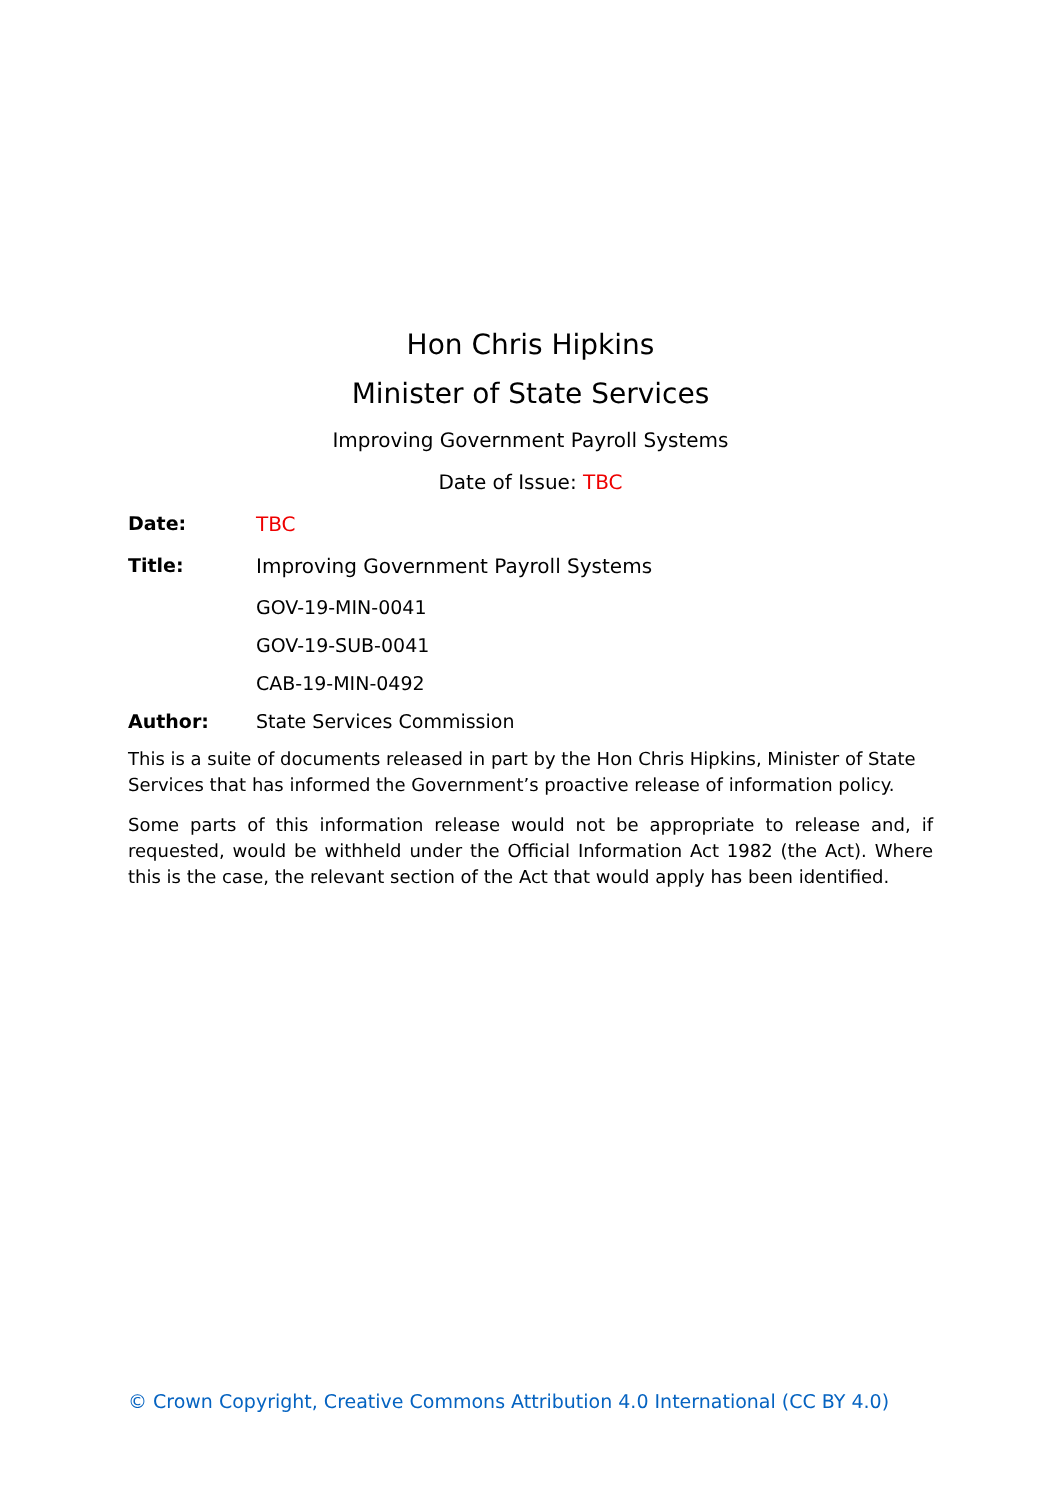Hon Chris Hipkins
Minister of State Services
Improving Government Payroll Systems
Date of Issue: TBC
Date: TBC
Title: Improving Government Payroll Systems
GOV-19-MIN-0041
GOV-19-SUB-0041
CAB-19-MIN-0492
Author: State Services Commission
This is a suite of documents released in part by the Hon Chris Hipkins, Minister of State Services that has informed the Government’s proactive release of information policy.
Some parts of this information release would not be appropriate to release and, if requested, would be withheld under the Official Information Act 1982 (the Act). Where this is the case, the relevant section of the Act that would apply has been identified.
© Crown Copyright, Creative Commons Attribution 4.0 International (CC BY 4.0)